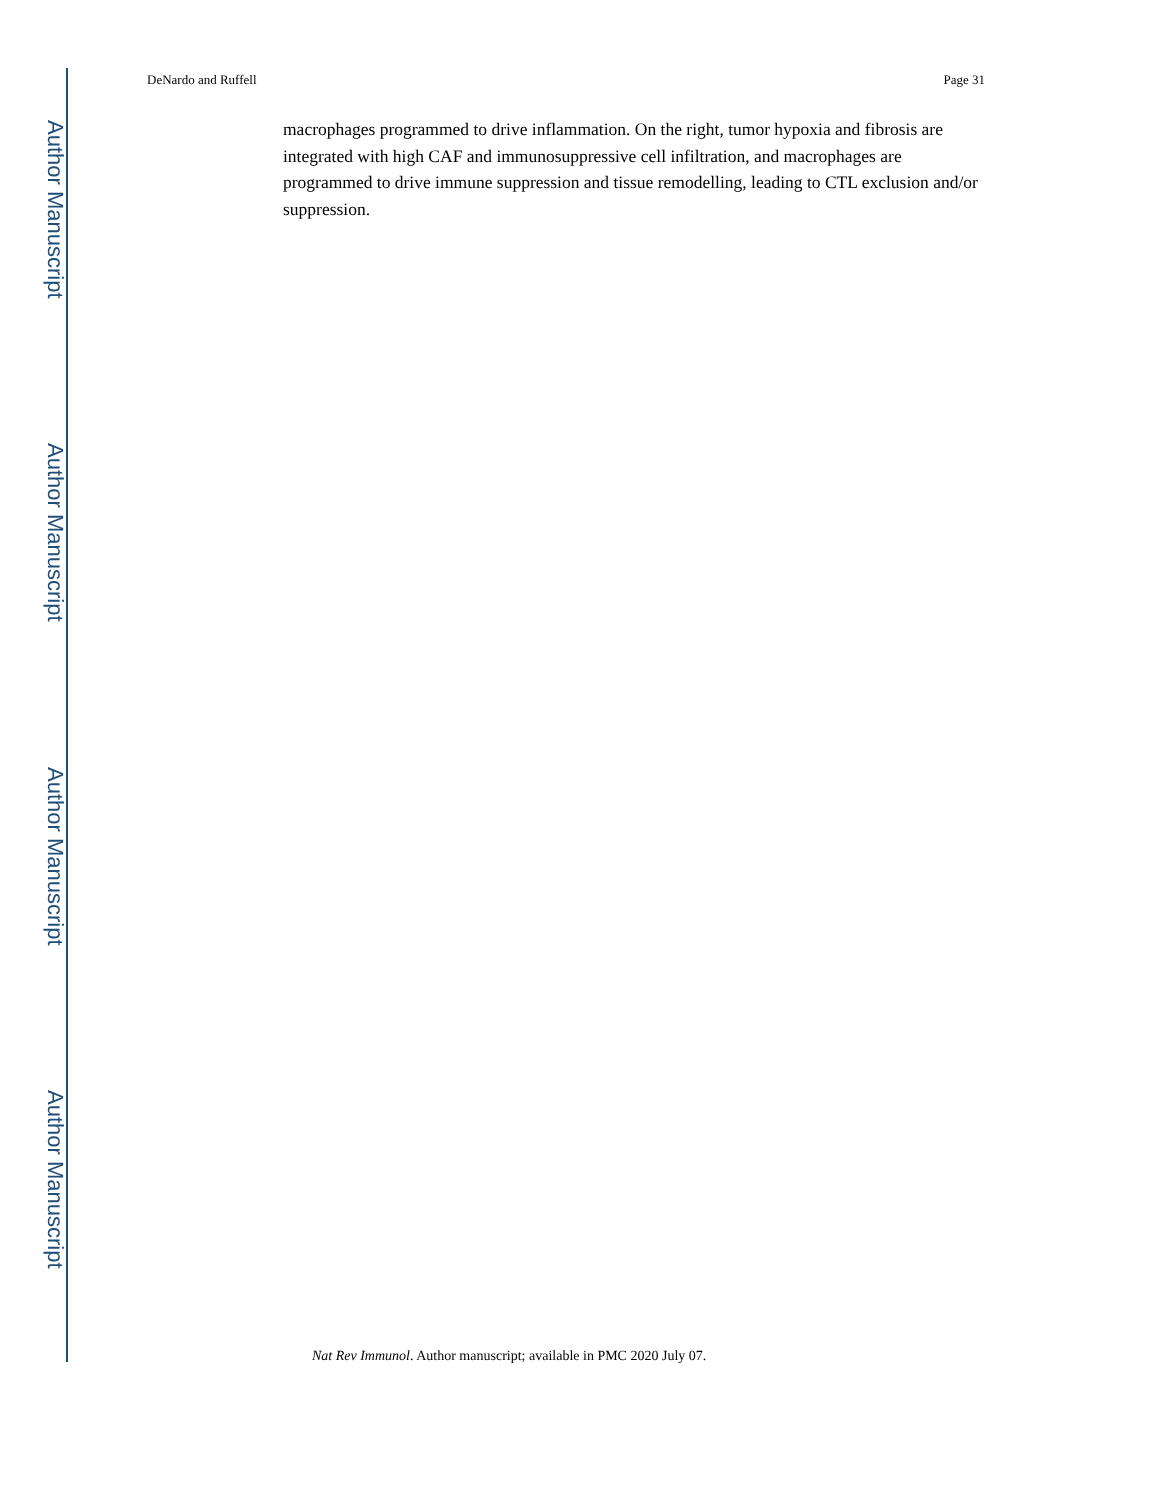Author Manuscript
Author Manuscript
Author Manuscript
Author Manuscript
DeNardo and Ruffell Page 31
macrophages programmed to drive inflammation. On the right, tumor hypoxia and fibrosis are integrated with high CAF and immunosuppressive cell infiltration, and macrophages are programmed to drive immune suppression and tissue remodelling, leading to CTL exclusion and/or suppression.
Nat Rev Immunol. Author manuscript; available in PMC 2020 July 07.